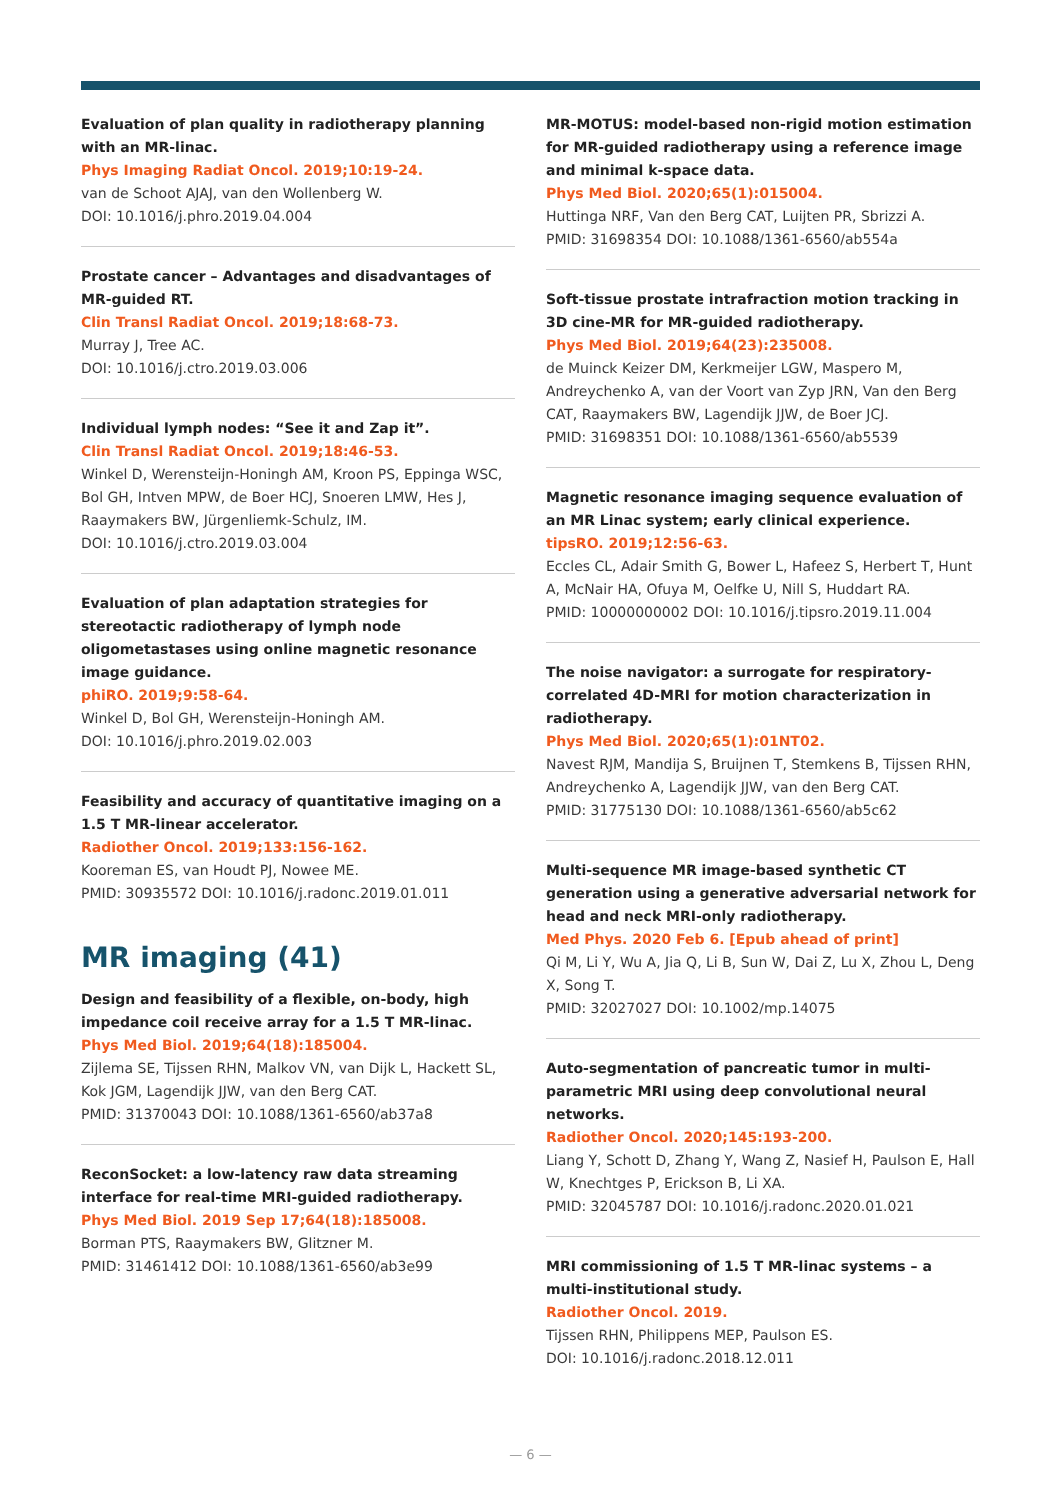Evaluation of plan quality in radiotherapy planning with an MR-linac.
Phys Imaging Radiat Oncol. 2019;10:19-24.
van de Schoot AJAJ, van den Wollenberg W.
DOI: 10.1016/j.phro.2019.04.004
Prostate cancer – Advantages and disadvantages of MR-guided RT.
Clin Transl Radiat Oncol. 2019;18:68-73.
Murray J, Tree AC.
DOI: 10.1016/j.ctro.2019.03.006
Individual lymph nodes: “See it and Zap it”.
Clin Transl Radiat Oncol. 2019;18:46-53.
Winkel D, Werensteijn-Honingh AM, Kroon PS, Eppinga WSC, Bol GH, Intven MPW, de Boer HCJ, Snoeren LMW, Hes J, Raaymakers BW, Jürgenliemk-Schulz, IM.
DOI: 10.1016/j.ctro.2019.03.004
Evaluation of plan adaptation strategies for stereotactic radiotherapy of lymph node oligometastases using online magnetic resonance image guidance.
phiRO. 2019;9:58-64.
Winkel D, Bol GH, Werensteijn-Honingh AM.
DOI: 10.1016/j.phro.2019.02.003
Feasibility and accuracy of quantitative imaging on a 1.5 T MR-linear accelerator.
Radiother Oncol. 2019;133:156-162.
Kooreman ES, van Houdt PJ, Nowee ME.
PMID: 30935572 DOI: 10.1016/j.radonc.2019.01.011
MR imaging (41)
Design and feasibility of a flexible, on-body, high impedance coil receive array for a 1.5 T MR-linac.
Phys Med Biol. 2019;64(18):185004.
Zijlema SE, Tijssen RHN, Malkov VN, van Dijk L, Hackett SL, Kok JGM, Lagendijk JJW, van den Berg CAT.
PMID: 31370043 DOI: 10.1088/1361-6560/ab37a8
ReconSocket: a low-latency raw data streaming interface for real-time MRI-guided radiotherapy.
Phys Med Biol. 2019 Sep 17;64(18):185008.
Borman PTS, Raaymakers BW, Glitzner M.
PMID: 31461412 DOI: 10.1088/1361-6560/ab3e99
MR-MOTUS: model-based non-rigid motion estimation for MR-guided radiotherapy using a reference image and minimal k-space data.
Phys Med Biol. 2020;65(1):015004.
Huttinga NRF, Van den Berg CAT, Luijten PR, Sbrizzi A.
PMID: 31698354 DOI: 10.1088/1361-6560/ab554a
Soft-tissue prostate intrafraction motion tracking in 3D cine-MR for MR-guided radiotherapy.
Phys Med Biol. 2019;64(23):235008.
de Muinck Keizer DM, Kerkmeijer LGW, Maspero M, Andreychenko A, van der Voort van Zyp JRN, Van den Berg CAT, Raaymakers BW, Lagendijk JJW, de Boer JCJ.
PMID: 31698351 DOI: 10.1088/1361-6560/ab5539
Magnetic resonance imaging sequence evaluation of an MR Linac system; early clinical experience.
tipsRO. 2019;12:56-63.
Eccles CL, Adair Smith G, Bower L, Hafeez S, Herbert T, Hunt A, McNair HA, Ofuya M, Oelfke U, Nill S, Huddart RA.
PMID: 10000000002 DOI: 10.1016/j.tipsro.2019.11.004
The noise navigator: a surrogate for respiratory-correlated 4D-MRI for motion characterization in radiotherapy.
Phys Med Biol. 2020;65(1):01NT02.
Navest RJM, Mandija S, Bruijnen T, Stemkens B, Tijssen RHN, Andreychenko A, Lagendijk JJW, van den Berg CAT.
PMID: 31775130 DOI: 10.1088/1361-6560/ab5c62
Multi-sequence MR image-based synthetic CT generation using a generative adversarial network for head and neck MRI-only radiotherapy.
Med Phys. 2020 Feb 6. [Epub ahead of print]
Qi M, Li Y, Wu A, Jia Q, Li B, Sun W, Dai Z, Lu X, Zhou L, Deng X, Song T.
PMID: 32027027 DOI: 10.1002/mp.14075
Auto-segmentation of pancreatic tumor in multi-parametric MRI using deep convolutional neural networks.
Radiother Oncol. 2020;145:193-200.
Liang Y, Schott D, Zhang Y, Wang Z, Nasief H, Paulson E, Hall W, Knechtges P, Erickson B, Li XA.
PMID: 32045787 DOI: 10.1016/j.radonc.2020.01.021
MRI commissioning of 1.5 T MR-linac systems – a multi-institutional study.
Radiother Oncol. 2019.
Tijssen RHN, Philippens MEP, Paulson ES.
DOI: 10.1016/j.radonc.2018.12.011
— 6 —